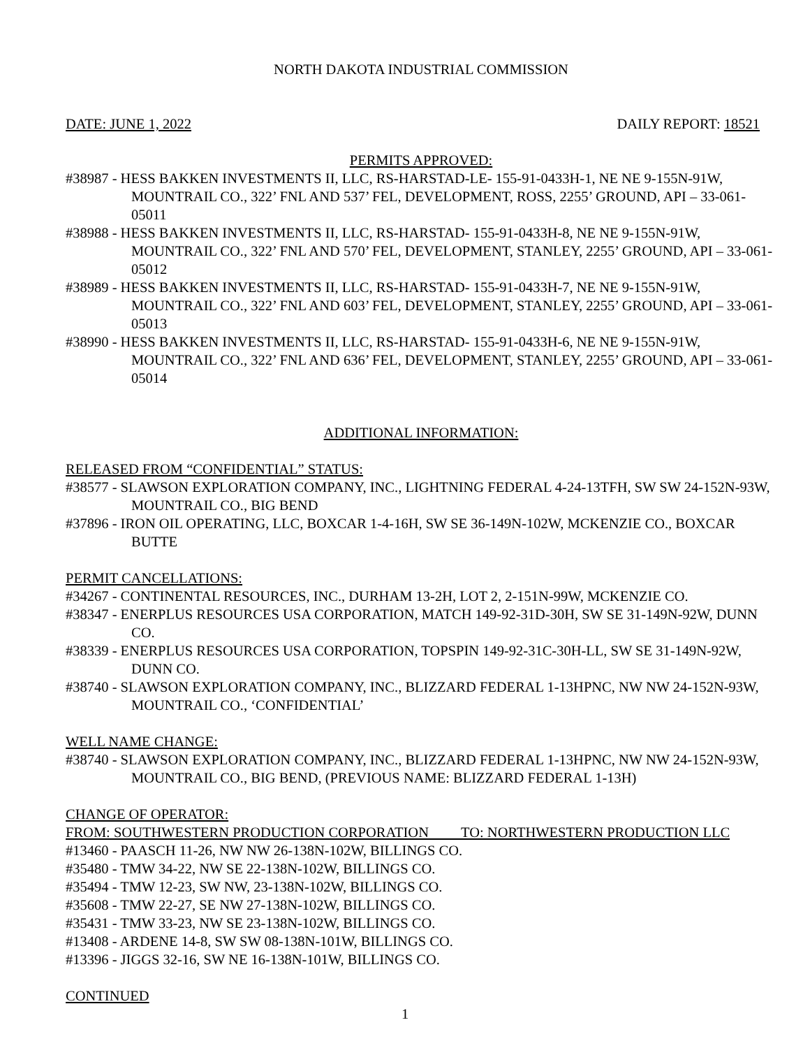NORTH DAKOTA INDUSTRIAL COMMISSION
DATE: JUNE 1, 2022 DAILY REPORT: 18521
PERMITS APPROVED:
#38987 - HESS BAKKEN INVESTMENTS II, LLC, RS-HARSTAD-LE- 155-91-0433H-1, NE NE 9-155N-91W, MOUNTRAIL CO., 322’ FNL AND 537’ FEL, DEVELOPMENT, ROSS, 2255’ GROUND, API – 33-061-05011
#38988 - HESS BAKKEN INVESTMENTS II, LLC, RS-HARSTAD- 155-91-0433H-8, NE NE 9-155N-91W, MOUNTRAIL CO., 322’ FNL AND 570’ FEL, DEVELOPMENT, STANLEY, 2255’ GROUND, API – 33-061-05012
#38989 - HESS BAKKEN INVESTMENTS II, LLC, RS-HARSTAD- 155-91-0433H-7, NE NE 9-155N-91W, MOUNTRAIL CO., 322’ FNL AND 603’ FEL, DEVELOPMENT, STANLEY, 2255’ GROUND, API – 33-061-05013
#38990 - HESS BAKKEN INVESTMENTS II, LLC, RS-HARSTAD- 155-91-0433H-6, NE NE 9-155N-91W, MOUNTRAIL CO., 322’ FNL AND 636’ FEL, DEVELOPMENT, STANLEY, 2255’ GROUND, API – 33-061-05014
ADDITIONAL INFORMATION:
RELEASED FROM “CONFIDENTIAL” STATUS:
#38577 - SLAWSON EXPLORATION COMPANY, INC., LIGHTNING FEDERAL 4-24-13TFH, SW SW 24-152N-93W, MOUNTRAIL CO., BIG BEND
#37896 - IRON OIL OPERATING, LLC, BOXCAR 1-4-16H, SW SE 36-149N-102W, MCKENZIE CO., BOXCAR BUTTE
PERMIT CANCELLATIONS:
#34267 - CONTINENTAL RESOURCES, INC., DURHAM 13-2H, LOT 2, 2-151N-99W, MCKENZIE CO.
#38347 - ENERPLUS RESOURCES USA CORPORATION, MATCH 149-92-31D-30H, SW SE 31-149N-92W, DUNN CO.
#38339 - ENERPLUS RESOURCES USA CORPORATION, TOPSPIN 149-92-31C-30H-LL, SW SE 31-149N-92W, DUNN CO.
#38740 - SLAWSON EXPLORATION COMPANY, INC., BLIZZARD FEDERAL 1-13HPNC, NW NW 24-152N-93W, MOUNTRAIL CO., ‘CONFIDENTIAL’
WELL NAME CHANGE:
#38740 - SLAWSON EXPLORATION COMPANY, INC., BLIZZARD FEDERAL 1-13HPNC, NW NW 24-152N-93W, MOUNTRAIL CO., BIG BEND, (PREVIOUS NAME: BLIZZARD FEDERAL 1-13H)
CHANGE OF OPERATOR:
FROM: SOUTHWESTERN PRODUCTION CORPORATION TO: NORTHWESTERN PRODUCTION LLC
#13460 - PAASCH 11-26, NW NW 26-138N-102W, BILLINGS CO.
#35480 - TMW 34-22, NW SE 22-138N-102W, BILLINGS CO.
#35494 - TMW 12-23, SW NW, 23-138N-102W, BILLINGS CO.
#35608 - TMW 22-27, SE NW 27-138N-102W, BILLINGS CO.
#35431 - TMW 33-23, NW SE 23-138N-102W, BILLINGS CO.
#13408 - ARDENE 14-8, SW SW 08-138N-101W, BILLINGS CO.
#13396 - JIGGS 32-16, SW NE 16-138N-101W, BILLINGS CO.
CONTINUED
1